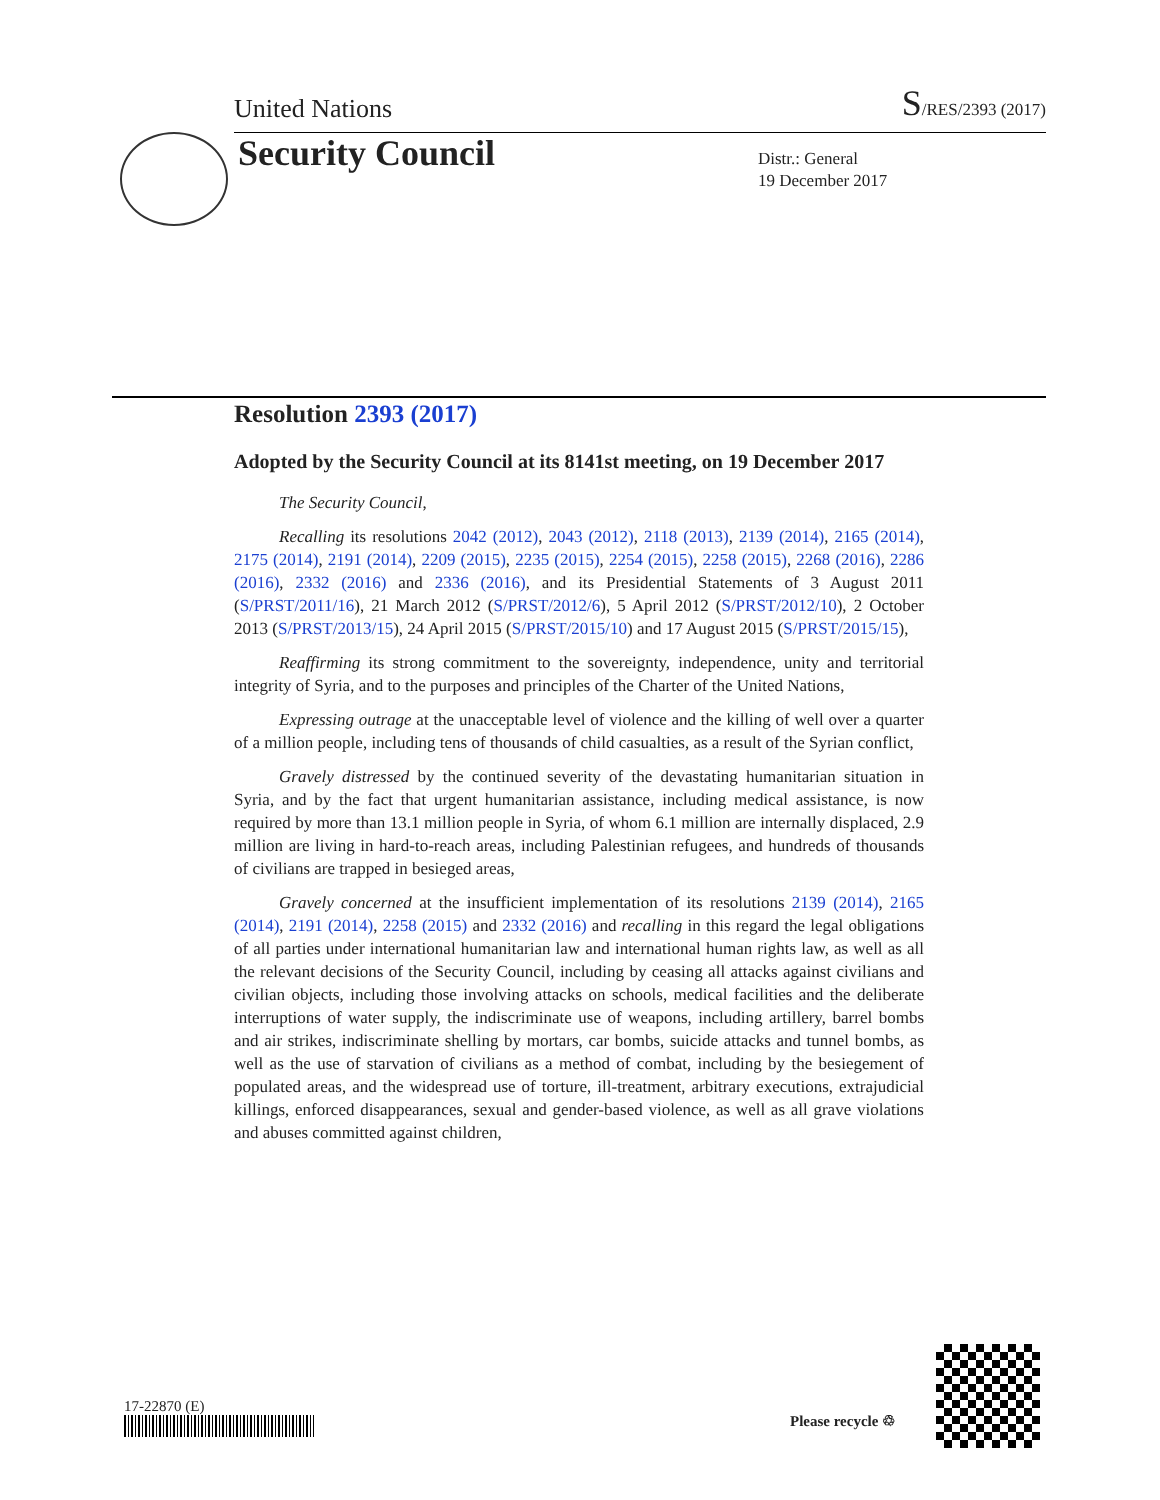United Nations S/RES/2393 (2017)
Security Council
Distr.: General
19 December 2017
Resolution 2393 (2017)
Adopted by the Security Council at its 8141st meeting, on 19 December 2017
The Security Council,
Recalling its resolutions 2042 (2012), 2043 (2012), 2118 (2013), 2139 (2014), 2165 (2014), 2175 (2014), 2191 (2014), 2209 (2015), 2235 (2015), 2254 (2015), 2258 (2015), 2268 (2016), 2286 (2016), 2332 (2016) and 2336 (2016), and its Presidential Statements of 3 August 2011 (S/PRST/2011/16), 21 March 2012 (S/PRST/2012/6), 5 April 2012 (S/PRST/2012/10), 2 October 2013 (S/PRST/2013/15), 24 April 2015 (S/PRST/2015/10) and 17 August 2015 (S/PRST/2015/15),
Reaffirming its strong commitment to the sovereignty, independence, unity and territorial integrity of Syria, and to the purposes and principles of the Charter of the United Nations,
Expressing outrage at the unacceptable level of violence and the killing of well over a quarter of a million people, including tens of thousands of child casualties, as a result of the Syrian conflict,
Gravely distressed by the continued severity of the devastating humanitarian situation in Syria, and by the fact that urgent humanitarian assistance, including medical assistance, is now required by more than 13.1 million people in Syria, of whom 6.1 million are internally displaced, 2.9 million are living in hard-to-reach areas, including Palestinian refugees, and hundreds of thousands of civilians are trapped in besieged areas,
Gravely concerned at the insufficient implementation of its resolutions 2139 (2014), 2165 (2014), 2191 (2014), 2258 (2015) and 2332 (2016) and recalling in this regard the legal obligations of all parties under international humanitarian law and international human rights law, as well as all the relevant decisions of the Security Council, including by ceasing all attacks against civilians and civilian objects, including those involving attacks on schools, medical facilities and the deliberate interruptions of water supply, the indiscriminate use of weapons, including artillery, barrel bombs and air strikes, indiscriminate shelling by mortars, car bombs, suicide attacks and tunnel bombs, as well as the use of starvation of civilians as a method of combat, including by the besiegement of populated areas, and the widespread use of torture, ill-treatment, arbitrary executions, extrajudicial killings, enforced disappearances, sexual and gender-based violence, as well as all grave violations and abuses committed against children,
17-22870 (E)
Please recycle ♲